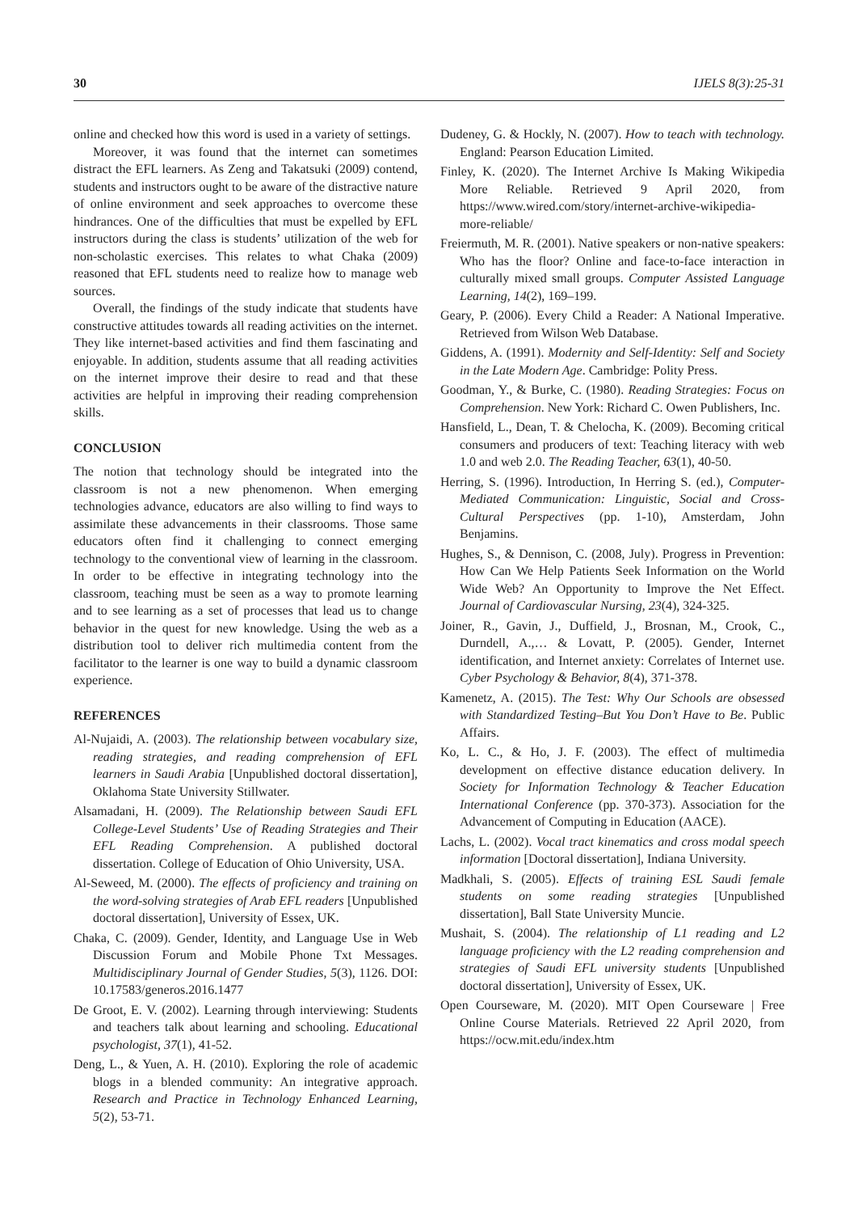30 IJELS 8(3):25-31
online and checked how this word is used in a variety of settings.
Moreover, it was found that the internet can sometimes distract the EFL learners. As Zeng and Takatsuki (2009) contend, students and instructors ought to be aware of the distractive nature of online environment and seek approaches to overcome these hindrances. One of the difficulties that must be expelled by EFL instructors during the class is students’ utilization of the web for non-scholastic exercises. This relates to what Chaka (2009) reasoned that EFL students need to realize how to manage web sources.
Overall, the findings of the study indicate that students have constructive attitudes towards all reading activities on the internet. They like internet-based activities and find them fascinating and enjoyable. In addition, students assume that all reading activities on the internet improve their desire to read and that these activities are helpful in improving their reading comprehension skills.
CONCLUSION
The notion that technology should be integrated into the classroom is not a new phenomenon. When emerging technologies advance, educators are also willing to find ways to assimilate these advancements in their classrooms. Those same educators often find it challenging to connect emerging technology to the conventional view of learning in the classroom. In order to be effective in integrating technology into the classroom, teaching must be seen as a way to promote learning and to see learning as a set of processes that lead us to change behavior in the quest for new knowledge. Using the web as a distribution tool to deliver rich multimedia content from the facilitator to the learner is one way to build a dynamic classroom experience.
REFERENCES
Al-Nujaidi, A. (2003). The relationship between vocabulary size, reading strategies, and reading comprehension of EFL learners in Saudi Arabia [Unpublished doctoral dissertation], Oklahoma State University Stillwater.
Alsamadani, H. (2009). The Relationship between Saudi EFL College-Level Students’ Use of Reading Strategies and Their EFL Reading Comprehension. A published doctoral dissertation. College of Education of Ohio University, USA.
Al-Seweed, M. (2000). The effects of proficiency and training on the word-solving strategies of Arab EFL readers [Unpublished doctoral dissertation], University of Essex, UK.
Chaka, C. (2009). Gender, Identity, and Language Use in Web Discussion Forum and Mobile Phone Txt Messages. Multidisciplinary Journal of Gender Studies, 5(3), 1126. DOI: 10.17583/generos.2016.1477
De Groot, E. V. (2002). Learning through interviewing: Students and teachers talk about learning and schooling. Educational psychologist, 37(1), 41-52.
Deng, L., & Yuen, A. H. (2010). Exploring the role of academic blogs in a blended community: An integrative approach. Research and Practice in Technology Enhanced Learning, 5(2), 53-71.
Dudeney, G. & Hockly, N. (2007). How to teach with technology. England: Pearson Education Limited.
Finley, K. (2020). The Internet Archive Is Making Wikipedia More Reliable. Retrieved 9 April 2020, from https://www.wired.com/story/internet-archive-wikipedia-more-reliable/
Freiermuth, M. R. (2001). Native speakers or non-native speakers: Who has the floor? Online and face-to-face interaction in culturally mixed small groups. Computer Assisted Language Learning, 14(2), 169–199.
Geary, P. (2006). Every Child a Reader: A National Imperative. Retrieved from Wilson Web Database.
Giddens, A. (1991). Modernity and Self-Identity: Self and Society in the Late Modern Age. Cambridge: Polity Press.
Goodman, Y., & Burke, C. (1980). Reading Strategies: Focus on Comprehension. New York: Richard C. Owen Publishers, Inc.
Hansfield, L., Dean, T. & Chelocha, K. (2009). Becoming critical consumers and producers of text: Teaching literacy with web 1.0 and web 2.0. The Reading Teacher, 63(1), 40-50.
Herring, S. (1996). Introduction, In Herring S. (ed.), Computer-Mediated Communication: Linguistic, Social and Cross-Cultural Perspectives (pp. 1-10), Amsterdam, John Benjamins.
Hughes, S., & Dennison, C. (2008, July). Progress in Prevention: How Can We Help Patients Seek Information on the World Wide Web? An Opportunity to Improve the Net Effect. Journal of Cardiovascular Nursing, 23(4), 324-325.
Joiner, R., Gavin, J., Duffield, J., Brosnan, M., Crook, C., Durndell, A.,… & Lovatt, P. (2005). Gender, Internet identification, and Internet anxiety: Correlates of Internet use. Cyber Psychology & Behavior, 8(4), 371-378.
Kamenetz, A. (2015). The Test: Why Our Schools are obsessed with Standardized Testing–But You Don’t Have to Be. Public Affairs.
Ko, L. C., & Ho, J. F. (2003). The effect of multimedia development on effective distance education delivery. In Society for Information Technology & Teacher Education International Conference (pp. 370-373). Association for the Advancement of Computing in Education (AACE).
Lachs, L. (2002). Vocal tract kinematics and cross modal speech information [Doctoral dissertation], Indiana University.
Madkhali, S. (2005). Effects of training ESL Saudi female students on some reading strategies [Unpublished dissertation], Ball State University Muncie.
Mushait, S. (2004). The relationship of L1 reading and L2 language proficiency with the L2 reading comprehension and strategies of Saudi EFL university students [Unpublished doctoral dissertation], University of Essex, UK.
Open Courseware, M. (2020). MIT Open Courseware | Free Online Course Materials. Retrieved 22 April 2020, from https://ocw.mit.edu/index.htm